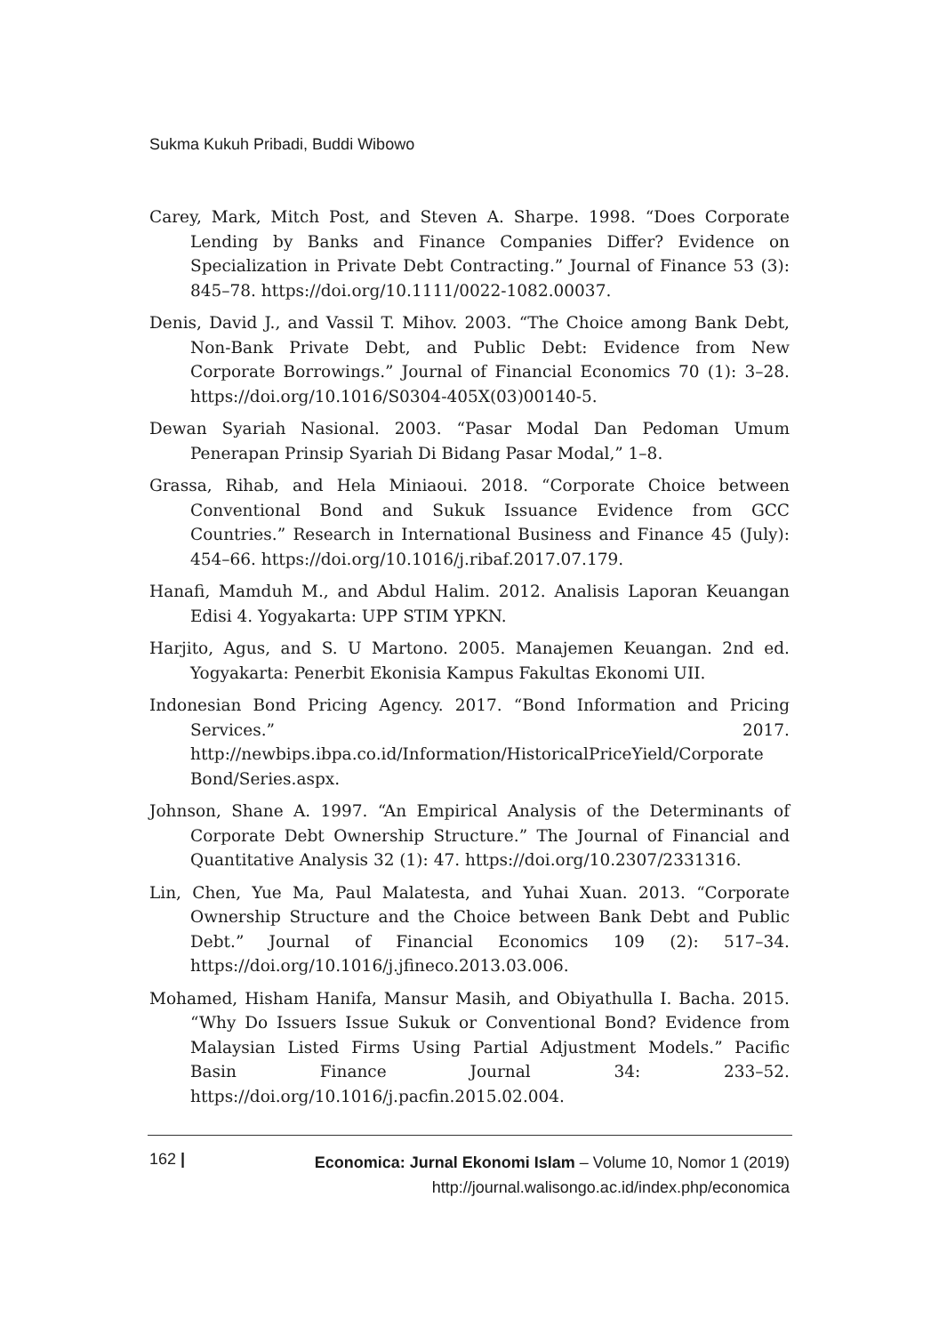Sukma Kukuh Pribadi, Buddi Wibowo
Carey, Mark, Mitch Post, and Steven A. Sharpe. 1998. “Does Corporate Lending by Banks and Finance Companies Differ? Evidence on Specialization in Private Debt Contracting.” Journal of Finance 53 (3): 845–78. https://doi.org/10.1111/0022-1082.00037.
Denis, David J., and Vassil T. Mihov. 2003. “The Choice among Bank Debt, Non-Bank Private Debt, and Public Debt: Evidence from New Corporate Borrowings.” Journal of Financial Economics 70 (1): 3–28. https://doi.org/10.1016/S0304-405X(03)00140-5.
Dewan Syariah Nasional. 2003. “Pasar Modal Dan Pedoman Umum Penerapan Prinsip Syariah Di Bidang Pasar Modal,” 1–8.
Grassa, Rihab, and Hela Miniaoui. 2018. “Corporate Choice between Conventional Bond and Sukuk Issuance Evidence from GCC Countries.” Research in International Business and Finance 45 (July): 454–66. https://doi.org/10.1016/j.ribaf.2017.07.179.
Hanafi, Mamduh M., and Abdul Halim. 2012. Analisis Laporan Keuangan Edisi 4. Yogyakarta: UPP STIM YPKN.
Harjito, Agus, and S. U Martono. 2005. Manajemen Keuangan. 2nd ed. Yogyakarta: Penerbit Ekonisia Kampus Fakultas Ekonomi UII.
Indonesian Bond Pricing Agency. 2017. “Bond Information and Pricing Services.” 2017. http://newbips.ibpa.co.id/Information/HistoricalPriceYield/Corporate Bond/Series.aspx.
Johnson, Shane A. 1997. “An Empirical Analysis of the Determinants of Corporate Debt Ownership Structure.” The Journal of Financial and Quantitative Analysis 32 (1): 47. https://doi.org/10.2307/2331316.
Lin, Chen, Yue Ma, Paul Malatesta, and Yuhai Xuan. 2013. “Corporate Ownership Structure and the Choice between Bank Debt and Public Debt.” Journal of Financial Economics 109 (2): 517–34. https://doi.org/10.1016/j.jfineco.2013.03.006.
Mohamed, Hisham Hanifa, Mansur Masih, and Obiyathulla I. Bacha. 2015. “Why Do Issuers Issue Sukuk or Conventional Bond? Evidence from Malaysian Listed Firms Using Partial Adjustment Models.” Pacific Basin Finance Journal 34: 233–52. https://doi.org/10.1016/j.pacfin.2015.02.004.
162 |
Economica: Jurnal Ekonomi Islam – Volume 10, Nomor 1 (2019)
http://journal.walisongo.ac.id/index.php/economica